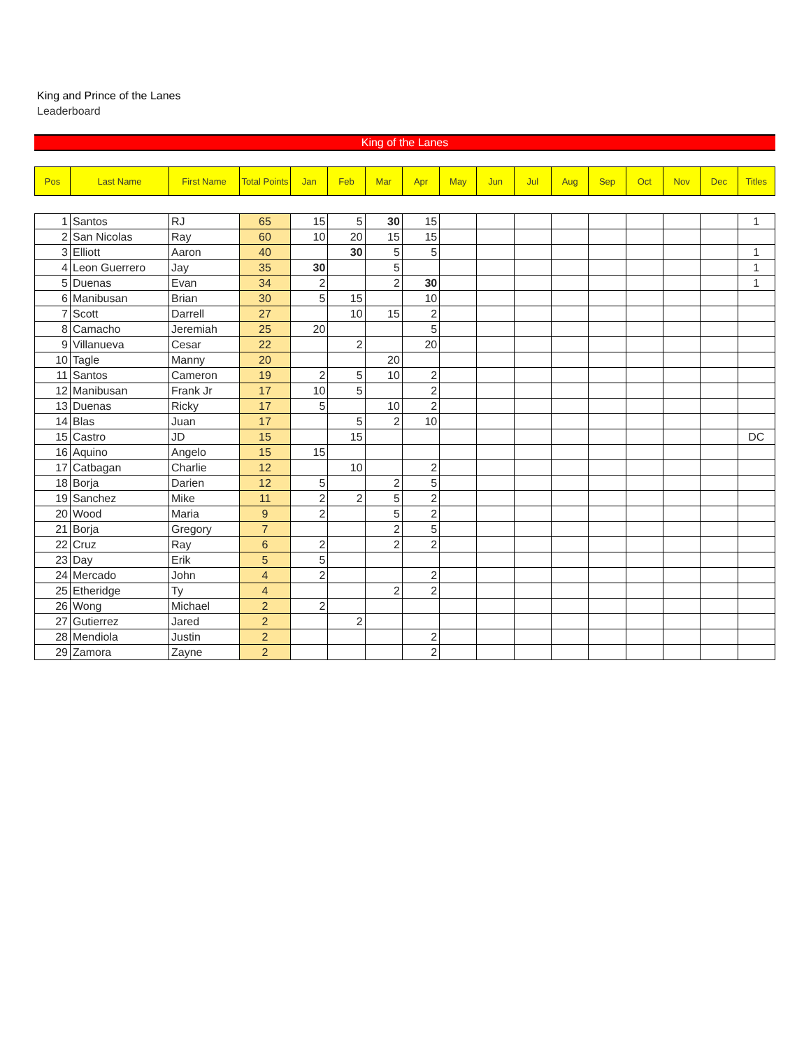King and Prince of the Lanes
Leaderboard
King of the Lanes
| Pos | Last Name | First Name | Total Points | Jan | Feb | Mar | Apr | May | Jun | Jul | Aug | Sep | Oct | Nov | Dec | Titles |
| --- | --- | --- | --- | --- | --- | --- | --- | --- | --- | --- | --- | --- | --- | --- | --- | --- |
| 1 | Santos | RJ | 65 | 15 | 5 | 30 | 15 | | | | | | | | | 1 |
| 2 | San Nicolas | Ray | 60 | 10 | 20 | 15 | 15 | | | | | | | | | |
| 3 | Elliott | Aaron | 40 | | 30 | 5 | 5 | | | | | | | | | 1 |
| 4 | Leon Guerrero | Jay | 35 | 30 | | 5 | | | | | | | | | | 1 |
| 5 | Duenas | Evan | 34 | 2 | | 2 | 30 | | | | | | | | | 1 |
| 6 | Manibusan | Brian | 30 | 5 | 15 | | 10 | | | | | | | | | |
| 7 | Scott | Darrell | 27 | | 10 | 15 | 2 | | | | | | | | | |
| 8 | Camacho | Jeremiah | 25 | 20 | | | 5 | | | | | | | | | |
| 9 | Villanueva | Cesar | 22 | | 2 | | 20 | | | | | | | | | |
| 10 | Tagle | Manny | 20 | | | 20 | | | | | | | | | | |
| 11 | Santos | Cameron | 19 | 2 | 5 | 10 | 2 | | | | | | | | | |
| 12 | Manibusan | Frank Jr | 17 | 10 | 5 | | 2 | | | | | | | | | |
| 13 | Duenas | Ricky | 17 | 5 | | 10 | 2 | | | | | | | | | |
| 14 | Blas | Juan | 17 | | 5 | 2 | 10 | | | | | | | | | |
| 15 | Castro | JD | 15 | | 15 | | | | | | | | | | | DC |
| 16 | Aquino | Angelo | 15 | 15 | | | | | | | | | | | | |
| 17 | Catbagan | Charlie | 12 | | 10 | | 2 | | | | | | | | | |
| 18 | Borja | Darien | 12 | 5 | | 2 | 5 | | | | | | | | | |
| 19 | Sanchez | Mike | 11 | 2 | 2 | 5 | 2 | | | | | | | | | |
| 20 | Wood | Maria | 9 | 2 | | 5 | 2 | | | | | | | | | |
| 21 | Borja | Gregory | 7 | | | 2 | 5 | | | | | | | | | |
| 22 | Cruz | Ray | 6 | 2 | | 2 | 2 | | | | | | | | | |
| 23 | Day | Erik | 5 | 5 | | | | | | | | | | | | |
| 24 | Mercado | John | 4 | 2 | | | 2 | | | | | | | | | |
| 25 | Etheridge | Ty | 4 | | | 2 | 2 | | | | | | | | | |
| 26 | Wong | Michael | 2 | 2 | | | | | | | | | | | | |
| 27 | Gutierrez | Jared | 2 | | 2 | | | | | | | | | | | |
| 28 | Mendiola | Justin | 2 | | | | 2 | | | | | | | | | |
| 29 | Zamora | Zayne | 2 | | | | 2 | | | | | | | | | |